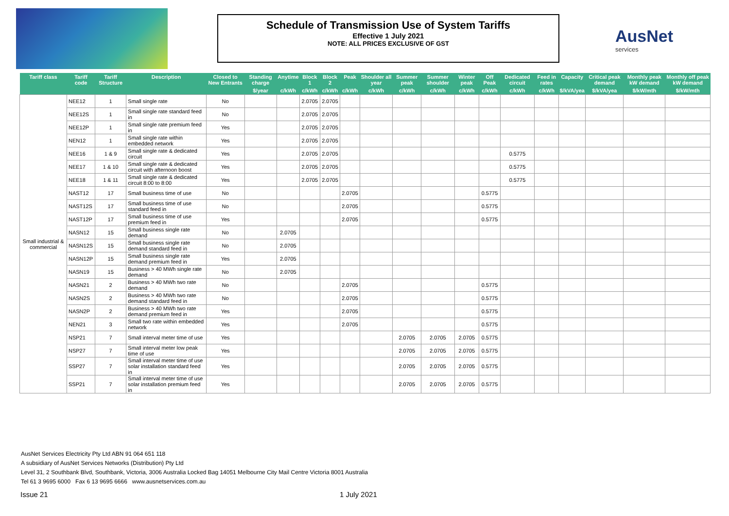Schedule of Transmission Use of System Tariffs
Effective 1 July 2021
NOTE: ALL PRICES EXCLUSIVE OF GST
AusNet
services
| Tariff class | Tariff code | Tariff Structure | Description | Closed to New Entrants | Standing charge | Anytime | Block 1 | Block 2 | Peak | Shoulder all year | Summer peak | Summer shoulder | Winter peak | Off Peak | Dedicated circuit | Feed in rates | Capacity | Critical peak demand | Monthly peak kW demand | Monthly off peak kW demand |
| --- | --- | --- | --- | --- | --- | --- | --- | --- | --- | --- | --- | --- | --- | --- | --- | --- | --- | --- | --- | --- |
| | | | | | $/year | c/kWh | c/kWh | c/kWh | c/kWh | c/kWh | c/kWh | c/kWh | c/kWh | c/kWh | c/kWh | c/kWh | $/kVA/yea | $/kVA/yea | $/kW/mth | $/kW/mth |
| Small industrial & commercial | NEE12 | 1 | Small single rate | No | | | 2.0705 | 2.0705 | | | | | | | | | | | | |
| | NEE12S | 1 | Small single rate standard feed in | No | | | 2.0705 | 2.0705 | | | | | | | | | | | | |
| | NEE12P | 1 | Small single rate premium feed in | Yes | | | 2.0705 | 2.0705 | | | | | | | | | | | | |
| | NEN12 | 1 | Small single rate within embedded network | Yes | | | 2.0705 | 2.0705 | | | | | | | | | | | | |
| | NEE16 | 1 & 9 | Small single rate & dedicated circuit | Yes | | | 2.0705 | 2.0705 | | | | | | | 0.5775 | | | | | |
| | NEE17 | 1 & 10 | Small single rate & dedicated circuit with afternoon boost | Yes | | | 2.0705 | 2.0705 | | | | | | | 0.5775 | | | | | |
| | NEE18 | 1 & 11 | Small single rate & dedicated circuit 8:00 to 8:00 | Yes | | | 2.0705 | 2.0705 | | | | | | | 0.5775 | | | | | |
| | NAST12 | 17 | Small business time of use | No | | | | | 2.0705 | | | | | 0.5775 | | | | | | |
| | NAST12S | 17 | Small business time of use standard feed in | No | | | | | 2.0705 | | | | | 0.5775 | | | | | | |
| | NAST12P | 17 | Small business time of use premium feed in | Yes | | | | | 2.0705 | | | | | 0.5775 | | | | | | |
| | NASN12 | 15 | Small business single rate demand | No | | 2.0705 | | | | | | | | | | | | | | |
| | NASN12S | 15 | Small business single rate demand standard feed in | No | | 2.0705 | | | | | | | | | | | | | | |
| | NASN12P | 15 | Small business single rate demand premium feed in | Yes | | 2.0705 | | | | | | | | | | | | | | |
| | NASN19 | 15 | Business > 40 MWh single rate demand | No | | 2.0705 | | | | | | | | | | | | | | |
| | NASN21 | 2 | Business > 40 MWh two rate demand | No | | | | | 2.0705 | | | | | 0.5775 | | | | | | |
| | NASN2S | 2 | Business > 40 MWh two rate demand standard feed in | No | | | | | 2.0705 | | | | | 0.5775 | | | | | | |
| | NASN2P | 2 | Business > 40 MWh two rate demand premium feed in | Yes | | | | | 2.0705 | | | | | 0.5775 | | | | | | |
| | NEN21 | 3 | Small two rate within embedded network | Yes | | | | | 2.0705 | | | | | 0.5775 | | | | | | |
| | NSP21 | 7 | Small interval meter time of use | Yes | | | | | | | 2.0705 | 2.0705 | 2.0705 | 0.5775 | | | | | | |
| | NSP27 | 7 | Small interval meter low peak time of use | Yes | | | | | | | 2.0705 | 2.0705 | 2.0705 | 0.5775 | | | | | | |
| | SSP27 | 7 | Small interval meter time of use solar installation standard feed in | Yes | | | | | | | 2.0705 | 2.0705 | 2.0705 | 0.5775 | | | | | | |
| | SSP21 | 7 | Small interval meter time of use solar installation premium feed in | Yes | | | | | | | 2.0705 | 2.0705 | 2.0705 | 0.5775 | | | | | | |
AusNet Services Electricity Pty Ltd ABN 91 064 651 118
A subsidiary of AusNet Services Networks (Distribution) Pty Ltd
Level 31, 2 Southbank Blvd, Southbank, Victoria, 3006 Australia Locked Bag 14051 Melbourne City Mail Centre Victoria 8001 Australia
Tel 61 3 9695 6000 Fax 6 13 9695 6666 www.ausnetservices.com.au
Issue 21 1 July 2021